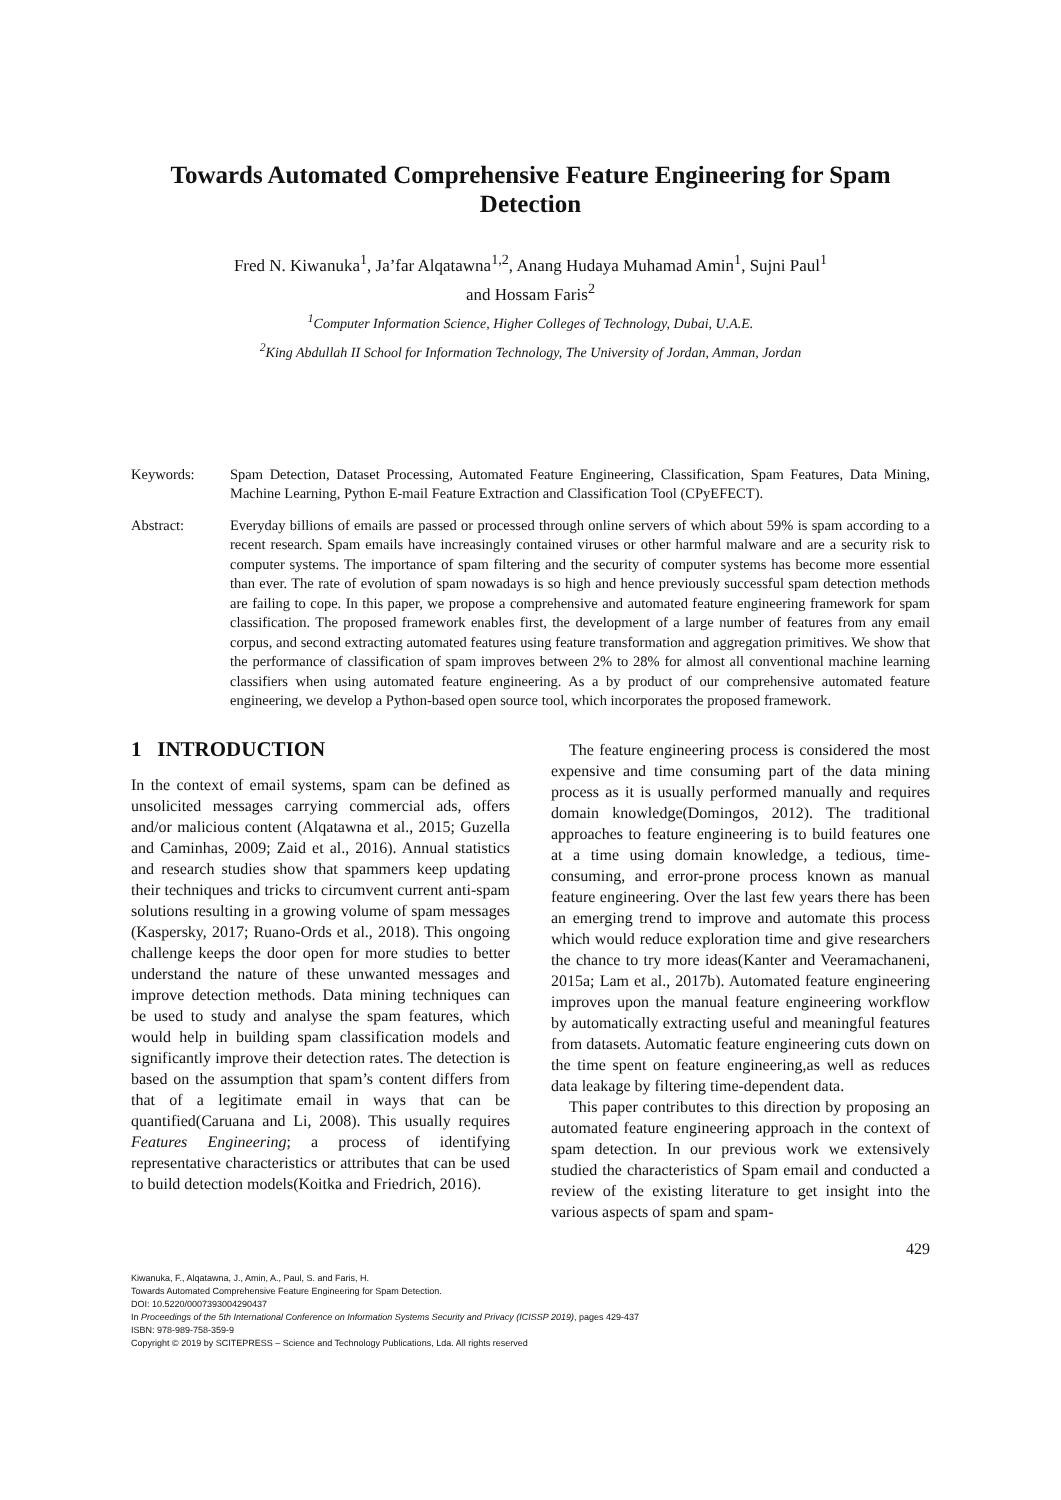Towards Automated Comprehensive Feature Engineering for Spam
Detection
Fred N. Kiwanuka<sup>1</sup>, Ja’far Alqatawna<sup>1,2</sup>, Anang Hudaya Muhamad Amin<sup>1</sup>, Sujni Paul<sup>1</sup>
and Hossam Faris<sup>2</sup>
<sup>1</sup> Computer Information Science, Higher Colleges of Technology, Dubai, U.A.E.
<sup>2</sup> King Abdullah II School for Information Technology, The University of Jordan, Amman, Jordan
Keywords: Spam Detection, Dataset Processing, Automated Feature Engineering, Classification, Spam Features, Data Mining, Machine Learning, Python E-mail Feature Extraction and Classification Tool (CPyEFECT).
Abstract: Everyday billions of emails are passed or processed through online servers of which about 59% is spam according to a recent research. Spam emails have increasingly contained viruses or other harmful malware and are a security risk to computer systems. The importance of spam filtering and the security of computer systems has become more essential than ever. The rate of evolution of spam nowadays is so high and hence previously successful spam detection methods are failing to cope. In this paper, we propose a comprehensive and automated feature engineering framework for spam classification. The proposed framework enables first, the development of a large number of features from any email corpus, and second extracting automated features using feature transformation and aggregation primitives. We show that the performance of classification of spam improves between 2% to 28% for almost all conventional machine learning classifiers when using automated feature engineering. As a by product of our comprehensive automated feature engineering, we develop a Python-based open source tool, which incorporates the proposed framework.
1 INTRODUCTION
In the context of email systems, spam can be defined as unsolicited messages carrying commercial ads, offers and/or malicious content (Alqatawna et al., 2015; Guzella and Caminhas, 2009; Zaid et al., 2016). Annual statistics and research studies show that spammers keep updating their techniques and tricks to circumvent current anti-spam solutions resulting in a growing volume of spam messages (Kaspersky, 2017; Ruano-Ords et al., 2018). This ongoing challenge keeps the door open for more studies to better understand the nature of these unwanted messages and improve detection methods. Data mining techniques can be used to study and analyse the spam features, which would help in building spam classification models and significantly improve their detection rates. The detection is based on the assumption that spam’s content differs from that of a legitimate email in ways that can be quantified(Caruana and Li, 2008). This usually requires Features Engineering; a process of identifying representative characteristics or attributes that can be used to build detection models(Koitka and Friedrich, 2016).
The feature engineering process is considered the most expensive and time consuming part of the data mining process as it is usually performed manually and requires domain knowledge(Domingos, 2012). The traditional approaches to feature engineering is to build features one at a time using domain knowledge, a tedious, time-consuming, and error-prone process known as manual feature engineering. Over the last few years there has been an emerging trend to improve and automate this process which would reduce exploration time and give researchers the chance to try more ideas(Kanter and Veeramachaneni, 2015a; Lam et al., 2017b). Automated feature engineering improves upon the manual feature engineering workflow by automatically extracting useful and meaningful features from datasets. Automatic feature engineering cuts down on the time spent on feature engineering,as well as reduces data leakage by filtering time-dependent data.
This paper contributes to this direction by proposing an automated feature engineering approach in the context of spam detection. In our previous work we extensively studied the characteristics of Spam email and conducted a review of the existing literature to get insight into the various aspects of spam and spam-
429
Kiwanuka, F., Alqatawna, J., Amin, A., Paul, S. and Faris, H.
Towards Automated Comprehensive Feature Engineering for Spam Detection.
DOI: 10.5220/0007393004290437
In Proceedings of the 5th International Conference on Information Systems Security and Privacy (ICISSP 2019), pages 429-437
ISBN: 978-989-758-359-9
Copyright © 2019 by SCITEPRESS – Science and Technology Publications, Lda. All rights reserved